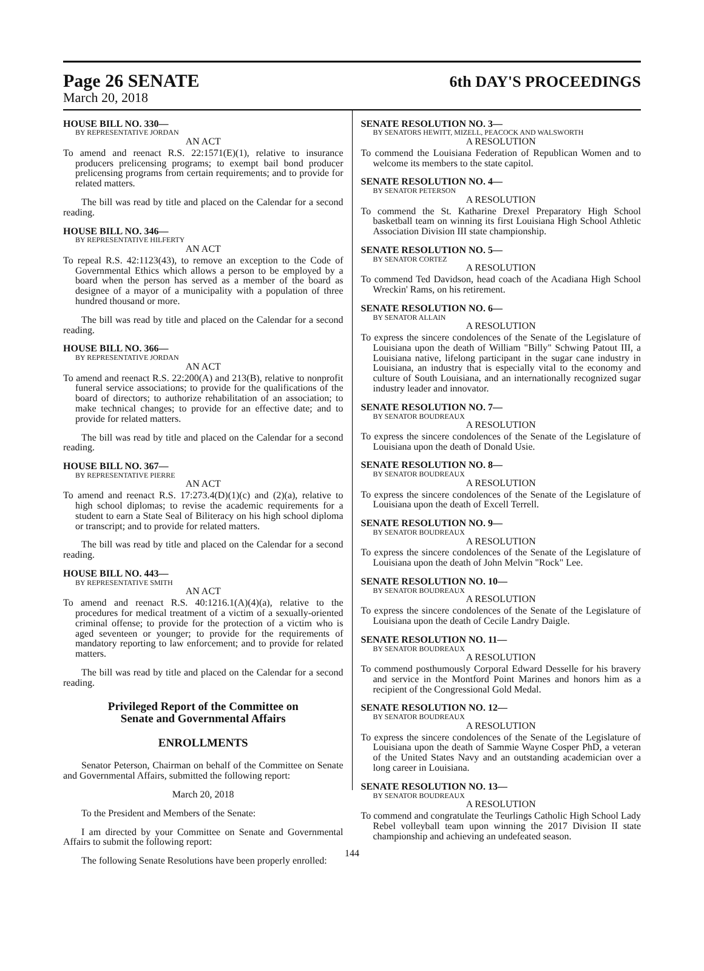Page 26 SENATE 6th DAY'S PROCEEDINGS
March 20, 2018
HOUSE BILL NO. 330—
BY REPRESENTATIVE JORDAN
AN ACT
To amend and reenact R.S. 22:1571(E)(1), relative to insurance producers prelicensing programs; to exempt bail bond producer prelicensing programs from certain requirements; and to provide for related matters.
The bill was read by title and placed on the Calendar for a second reading.
HOUSE BILL NO. 346—
BY REPRESENTATIVE HILFERTY
AN ACT
To repeal R.S. 42:1123(43), to remove an exception to the Code of Governmental Ethics which allows a person to be employed by a board when the person has served as a member of the board as designee of a mayor of a municipality with a population of three hundred thousand or more.
The bill was read by title and placed on the Calendar for a second reading.
HOUSE BILL NO. 366—
BY REPRESENTATIVE JORDAN
AN ACT
To amend and reenact R.S. 22:200(A) and 213(B), relative to nonprofit funeral service associations; to provide for the qualifications of the board of directors; to authorize rehabilitation of an association; to make technical changes; to provide for an effective date; and to provide for related matters.
The bill was read by title and placed on the Calendar for a second reading.
HOUSE BILL NO. 367—
BY REPRESENTATIVE PIERRE
AN ACT
To amend and reenact R.S. 17:273.4(D)(1)(c) and (2)(a), relative to high school diplomas; to revise the academic requirements for a student to earn a State Seal of Biliteracy on his high school diploma or transcript; and to provide for related matters.
The bill was read by title and placed on the Calendar for a second reading.
HOUSE BILL NO. 443—
BY REPRESENTATIVE SMITH
AN ACT
To amend and reenact R.S. 40:1216.1(A)(4)(a), relative to the procedures for medical treatment of a victim of a sexually-oriented criminal offense; to provide for the protection of a victim who is aged seventeen or younger; to provide for the requirements of mandatory reporting to law enforcement; and to provide for related matters.
The bill was read by title and placed on the Calendar for a second reading.
Privileged Report of the Committee on
Senate and Governmental Affairs
ENROLLMENTS
Senator Peterson, Chairman on behalf of the Committee on Senate and Governmental Affairs, submitted the following report:
March 20, 2018
To the President and Members of the Senate:
I am directed by your Committee on Senate and Governmental Affairs to submit the following report:
The following Senate Resolutions have been properly enrolled:
SENATE RESOLUTION NO. 3—
BY SENATORS HEWITT, MIZELL, PEACOCK AND WALSWORTH
A RESOLUTION
To commend the Louisiana Federation of Republican Women and to welcome its members to the state capitol.
SENATE RESOLUTION NO. 4—
BY SENATOR PETERSON
A RESOLUTION
To commend the St. Katharine Drexel Preparatory High School basketball team on winning its first Louisiana High School Athletic Association Division III state championship.
SENATE RESOLUTION NO. 5—
BY SENATOR CORTEZ
A RESOLUTION
To commend Ted Davidson, head coach of the Acadiana High School Wreckin' Rams, on his retirement.
SENATE RESOLUTION NO. 6—
BY SENATOR ALLAIN
A RESOLUTION
To express the sincere condolences of the Senate of the Legislature of Louisiana upon the death of William "Billy" Schwing Patout III, a Louisiana native, lifelong participant in the sugar cane industry in Louisiana, an industry that is especially vital to the economy and culture of South Louisiana, and an internationally recognized sugar industry leader and innovator.
SENATE RESOLUTION NO. 7—
BY SENATOR BOUDREAUX
A RESOLUTION
To express the sincere condolences of the Senate of the Legislature of Louisiana upon the death of Donald Usie.
SENATE RESOLUTION NO. 8—
BY SENATOR BOUDREAUX
A RESOLUTION
To express the sincere condolences of the Senate of the Legislature of Louisiana upon the death of Excell Terrell.
SENATE RESOLUTION NO. 9—
BY SENATOR BOUDREAUX
A RESOLUTION
To express the sincere condolences of the Senate of the Legislature of Louisiana upon the death of John Melvin "Rock" Lee.
SENATE RESOLUTION NO. 10—
BY SENATOR BOUDREAUX
A RESOLUTION
To express the sincere condolences of the Senate of the Legislature of Louisiana upon the death of Cecile Landry Daigle.
SENATE RESOLUTION NO. 11—
BY SENATOR BOUDREAUX
A RESOLUTION
To commend posthumously Corporal Edward Desselle for his bravery and service in the Montford Point Marines and honors him as a recipient of the Congressional Gold Medal.
SENATE RESOLUTION NO. 12—
BY SENATOR BOUDREAUX
A RESOLUTION
To express the sincere condolences of the Senate of the Legislature of Louisiana upon the death of Sammie Wayne Cosper PhD, a veteran of the United States Navy and an outstanding academician over a long career in Louisiana.
SENATE RESOLUTION NO. 13—
BY SENATOR BOUDREAUX
A RESOLUTION
To commend and congratulate the Teurlings Catholic High School Lady Rebel volleyball team upon winning the 2017 Division II state championship and achieving an undefeated season.
144